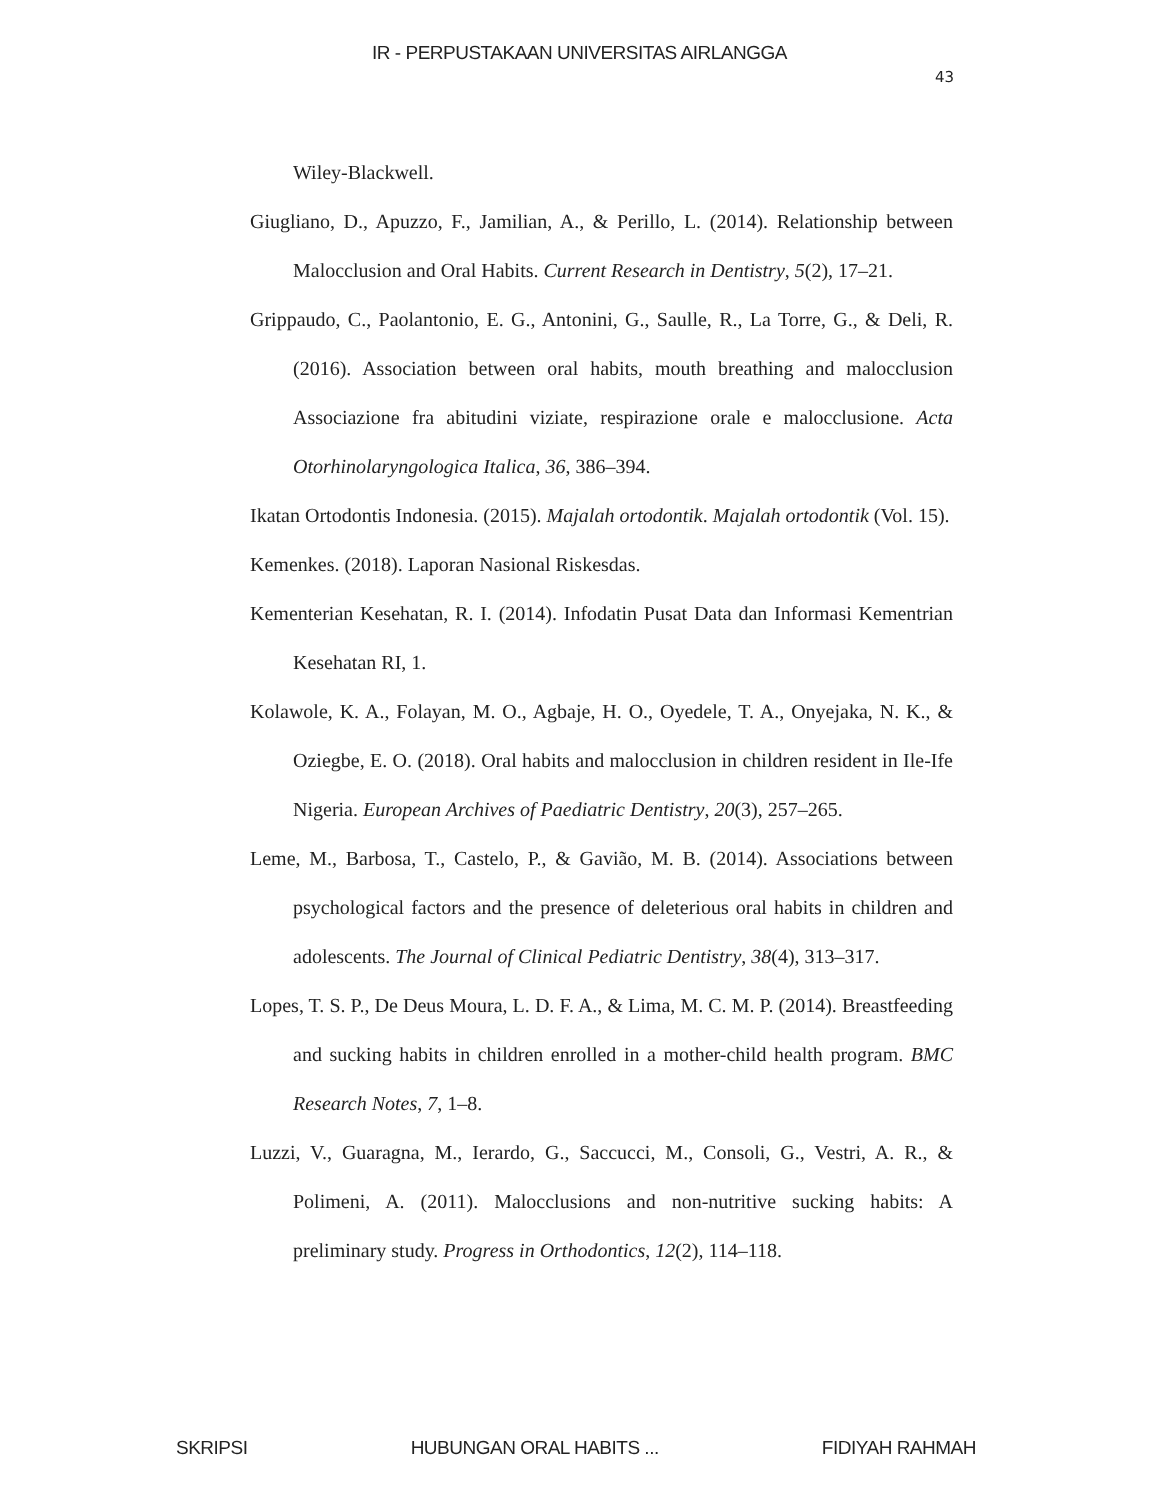IR - PERPUSTAKAAN UNIVERSITAS AIRLANGGA
43
Wiley-Blackwell.
Giugliano, D., Apuzzo, F., Jamilian, A., & Perillo, L. (2014). Relationship between Malocclusion and Oral Habits. Current Research in Dentistry, 5(2), 17–21.
Grippaudo, C., Paolantonio, E. G., Antonini, G., Saulle, R., La Torre, G., & Deli, R. (2016). Association between oral habits, mouth breathing and malocclusion Associazione fra abitudini viziate, respirazione orale e malocclusione. Acta Otorhinolaryngologica Italica, 36, 386–394.
Ikatan Ortodontis Indonesia. (2015). Majalah ortodontik. Majalah ortodontik (Vol. 15).
Kemenkes. (2018). Laporan Nasional Riskesdas.
Kementerian Kesehatan, R. I. (2014). Infodatin Pusat Data dan Informasi Kementrian Kesehatan RI, 1.
Kolawole, K. A., Folayan, M. O., Agbaje, H. O., Oyedele, T. A., Onyejaka, N. K., & Oziegbe, E. O. (2018). Oral habits and malocclusion in children resident in Ile-Ife Nigeria. European Archives of Paediatric Dentistry, 20(3), 257–265.
Leme, M., Barbosa, T., Castelo, P., & Gavião, M. B. (2014). Associations between psychological factors and the presence of deleterious oral habits in children and adolescents. The Journal of Clinical Pediatric Dentistry, 38(4), 313–317.
Lopes, T. S. P., De Deus Moura, L. D. F. A., & Lima, M. C. M. P. (2014). Breastfeeding and sucking habits in children enrolled in a mother-child health program. BMC Research Notes, 7, 1–8.
Luzzi, V., Guaragna, M., Ierardo, G., Saccucci, M., Consoli, G., Vestri, A. R., & Polimeni, A. (2011). Malocclusions and non-nutritive sucking habits: A preliminary study. Progress in Orthodontics, 12(2), 114–118.
SKRIPSI HUBUNGAN ORAL HABITS ... FIDIYAH RAHMAH